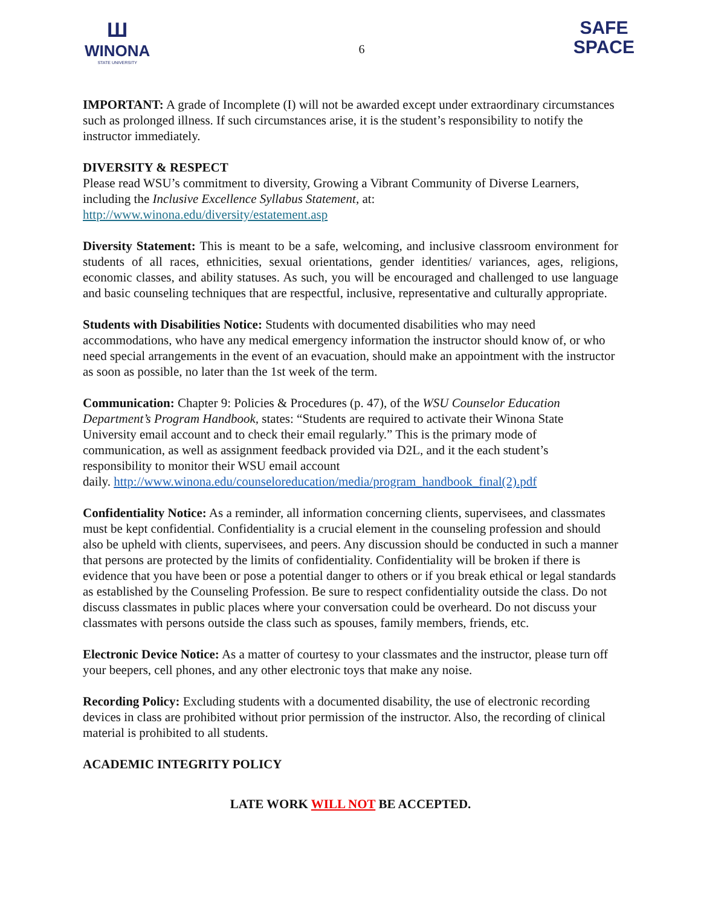Ш
WINONA
STATE UNIVERSITY
6
SAFE
SPACE
IMPORTANT: A grade of Incomplete (I) will not be awarded except under extraordinary circumstances such as prolonged illness. If such circumstances arise, it is the student’s responsibility to notify the instructor immediately.
DIVERSITY & RESPECT
Please read WSU’s commitment to diversity, Growing a Vibrant Community of Diverse Learners, including the Inclusive Excellence Syllabus Statement, at:
http://www.winona.edu/diversity/estatement.asp
Diversity Statement: This is meant to be a safe, welcoming, and inclusive classroom environment for students of all races, ethnicities, sexual orientations, gender identities/ variances, ages, religions, economic classes, and ability statuses. As such, you will be encouraged and challenged to use language and basic counseling techniques that are respectful, inclusive, representative and culturally appropriate.
Students with Disabilities Notice: Students with documented disabilities who may need accommodations, who have any medical emergency information the instructor should know of, or who need special arrangements in the event of an evacuation, should make an appointment with the instructor as soon as possible, no later than the 1st week of the term.
Communication: Chapter 9: Policies & Procedures (p. 47), of the WSU Counselor Education Department’s Program Handbook, states: “Students are required to activate their Winona State University email account and to check their email regularly.” This is the primary mode of communication, as well as assignment feedback provided via D2L, and it the each student’s responsibility to monitor their WSU email account
daily. http://www.winona.edu/counseloreducation/media/program_handbook_final(2).pdf
Confidentiality Notice: As a reminder, all information concerning clients, supervisees, and classmates must be kept confidential. Confidentiality is a crucial element in the counseling profession and should also be upheld with clients, supervisees, and peers. Any discussion should be conducted in such a manner that persons are protected by the limits of confidentiality. Confidentiality will be broken if there is evidence that you have been or pose a potential danger to others or if you break ethical or legal standards as established by the Counseling Profession. Be sure to respect confidentiality outside the class. Do not discuss classmates in public places where your conversation could be overheard. Do not discuss your classmates with persons outside the class such as spouses, family members, friends, etc.
Electronic Device Notice: As a matter of courtesy to your classmates and the instructor, please turn off your beepers, cell phones, and any other electronic toys that make any noise.
Recording Policy: Excluding students with a documented disability, the use of electronic recording devices in class are prohibited without prior permission of the instructor. Also, the recording of clinical material is prohibited to all students.
ACADEMIC INTEGRITY POLICY
LATE WORK WILL NOT BE ACCEPTED.